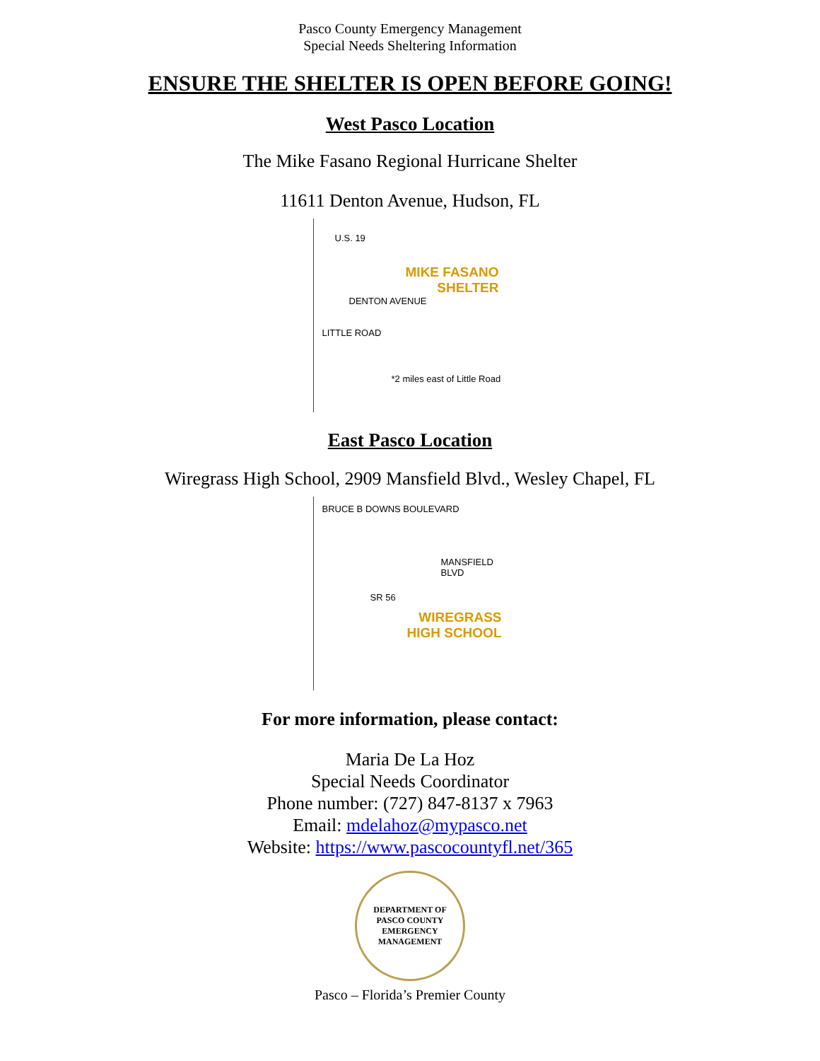Pasco County Emergency Management
Special Needs Sheltering Information
ENSURE THE SHELTER IS OPEN BEFORE GOING!
West Pasco Location
The Mike Fasano Regional Hurricane Shelter
11611 Denton Avenue, Hudson, FL
U.S. 19
MIKE FASANO
SHELTER
DENTON AVENUE
LITTLE ROAD
*2 miles east of Little Road
East Pasco Location
Wiregrass High School, 2909 Mansfield Blvd., Wesley Chapel, FL
BRUCE B DOWNS BOULEVARD
MANSFIELD BLVD
SR 56
WIREGRASS
HIGH SCHOOL
For more information, please contact:
Maria De La Hoz
Special Needs Coordinator
Phone number: (727) 847-8137 x 7963
Email: mdelahoz@mypasco.net
Website: https://www.pascocountyfl.net/365
DEPARTMENT OF
PASCO COUNTY
EMERGENCY MANAGEMENT
Pasco – Florida’s Premier County